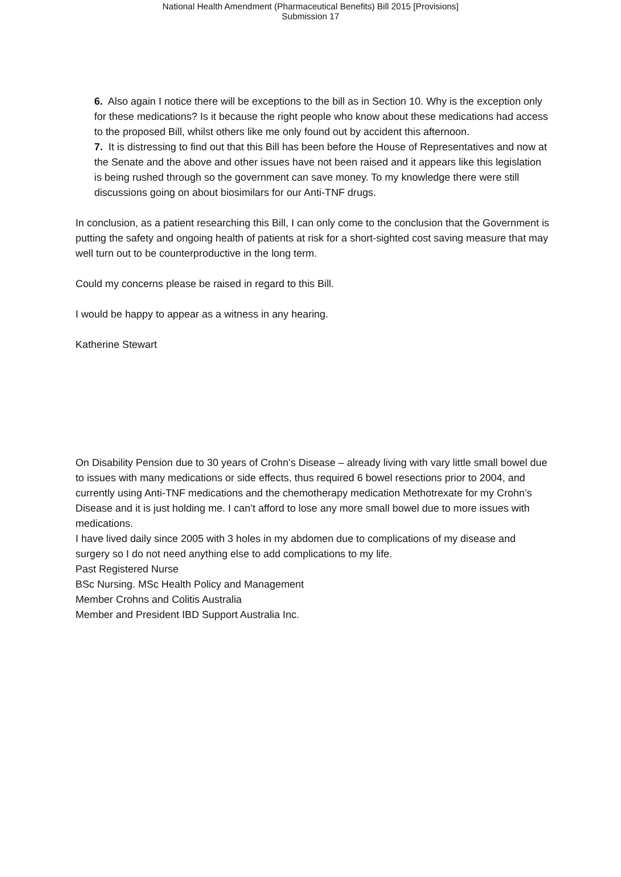National Health Amendment (Pharmaceutical Benefits) Bill 2015 [Provisions]
Submission 17
6. Also again I notice there will be exceptions to the bill as in Section 10. Why is the exception only for these medications? Is it because the right people who know about these medications had access to the proposed Bill, whilst others like me only found out by accident this afternoon.
7. It is distressing to find out that this Bill has been before the House of Representatives and now at the Senate and the above and other issues have not been raised and it appears like this legislation is being rushed through so the government can save money. To my knowledge there were still discussions going on about biosimilars for our Anti-TNF drugs.
In conclusion, as a patient researching this Bill, I can only come to the conclusion that the Government is putting the safety and ongoing health of patients at risk for a short-sighted cost saving measure that may well turn out to be counterproductive in the long term.
Could my concerns please be raised in regard to this Bill.
I would be happy to appear as a witness in any hearing.
Katherine Stewart
On Disability Pension due to 30 years of Crohn’s Disease – already living with vary little small bowel due to issues with many medications or side effects, thus required 6 bowel resections prior to 2004, and currently using Anti-TNF medications and the chemotherapy medication Methotrexate for my Crohn’s Disease and it is just holding me. I can’t afford to lose any more small bowel due to more issues with medications.
I have lived daily since 2005 with 3 holes in my abdomen due to complications of my disease and surgery so I do not need anything else to add complications to my life.
Past Registered Nurse
BSc Nursing. MSc Health Policy and Management
Member Crohns and Colitis Australia
Member and President IBD Support Australia Inc.